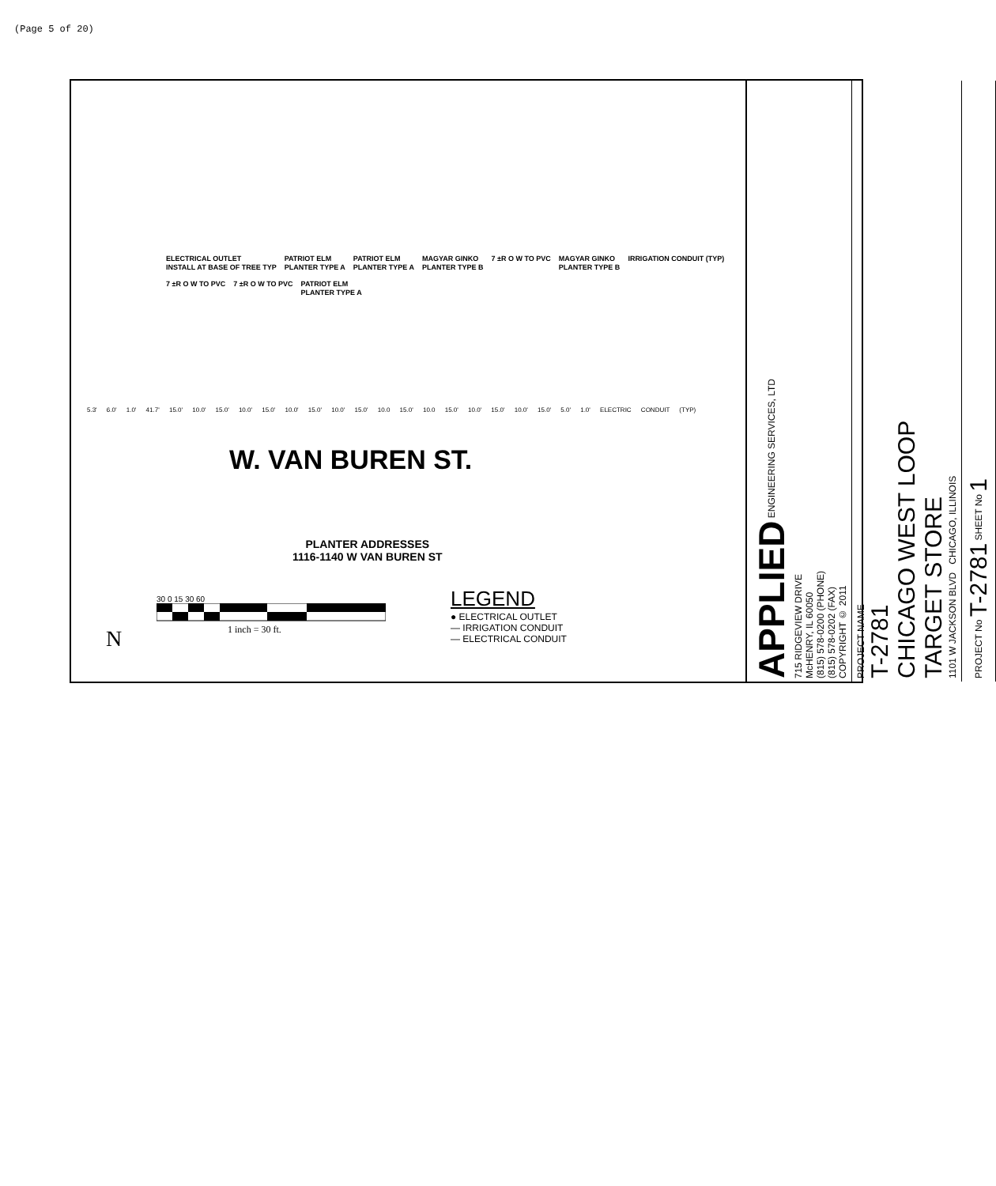(Page 5 of 20)
ELECTRICAL OUTLET
INSTALL AT BASE OF TREE TYP
PATRIOT ELM
PLANTER TYPE A
PATRIOT ELM
PLANTER TYPE A
MAGYAR GINKO
PLANTER TYPE B
7 ±R O W TO PVC
MAGYAR GINKO
PLANTER TYPE B
IRRIGATION CONDUIT (TYP)
7 ±R O W TO PVC
7 ±R O W TO PVC
PATRIOT ELM
PLANTER TYPE A
5.3' 6.0' 1.0' 41.7' 15.0' 10.0' 15.0' 10.0' 15.0' 10.0' 15.0' 10.0' 15.0' 10.0 15.0' 10.0 15.0' 10.0' 15.0' 10.0' 15.0' 5.0' 1.0' ELECTRIC CONDUIT (TYP)
W. VAN BUREN ST.
PLANTER ADDRESSES
1116-1140 W VAN BUREN ST
30 0 15 30 60
1 inch = 30 ft.
LEGEND
● ELECTRICAL OUTLET
— IRRIGATION CONDUIT
— ELECTRICAL CONDUIT
N
APPLIED ENGINEERING SERVICES, LTD
715 RIDGEVIEW DRIVE
McHENRY, IL 60050
(815) 578-0200 (PHONE)
(815) 578-0202 (FAX)
COPYRIGHT © 2011
PROJECT NAME
T-2781
CHICAGO WEST LOOP
TARGET STORE
1101 W JACKSON BLVD CHICAGO, ILLINOIS
PROJECT No T-2781 SHEET No 1